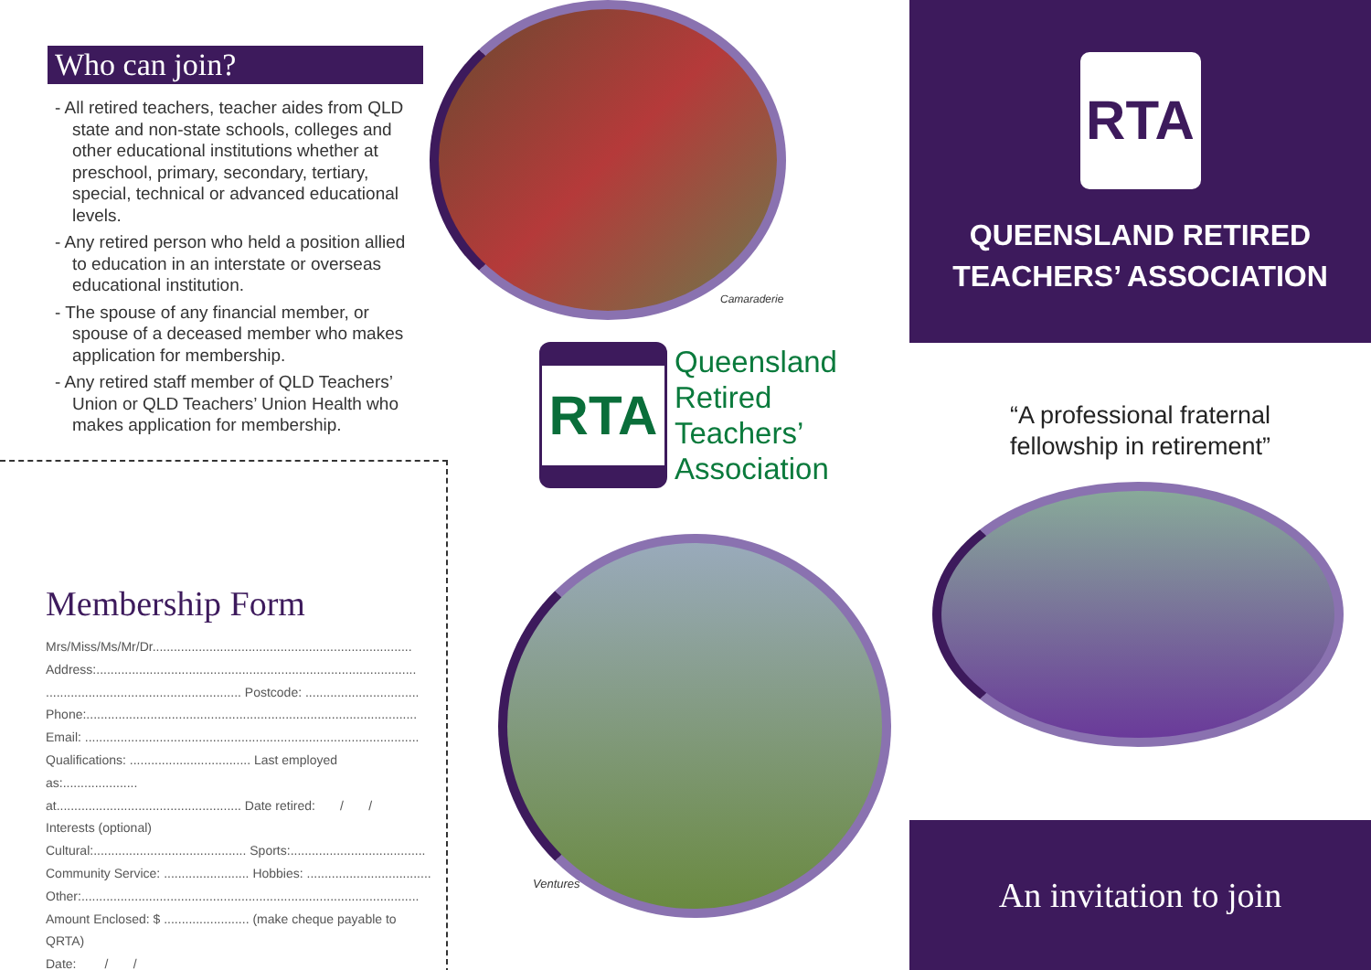Who can join?
- All retired teachers, teacher aides from QLD state and non-state schools, colleges and other educational institutions whether at preschool, primary, secondary, tertiary, special, technical or advanced educational levels.
- Any retired person who held a position allied to education in an interstate or overseas educational institution.
- The spouse of any financial member, or spouse of a deceased member who makes application for membership.
- Any retired staff member of QLD Teachers’ Union or QLD Teachers’ Union Health who makes application for membership.
Membership Form
Mrs/Miss/Ms/Mr/Dr.........................................................................
Address:..........................................................................................
....................................................... Postcode: ................................
Phone:.............................................................................................
Email: ..............................................................................................
Qualifications: .................................. Last employed as:.....................
at.................................................... Date retired: / /
Interests (optional)
Cultural:........................................... Sports:......................................
Community Service: ........................ Hobbies: ...................................
Other:...............................................................................................
Amount Enclosed: $ ........................ (make cheque payable to QRTA)
Date: / /
Camaraderie
RTA
Queensland
Retired
Teachers’
Association
Ventures
RTA
QUEENSLAND RETIRED
TEACHERS’ ASSOCIATION
“A professional fraternal
fellowship in retirement”
An invitation to join